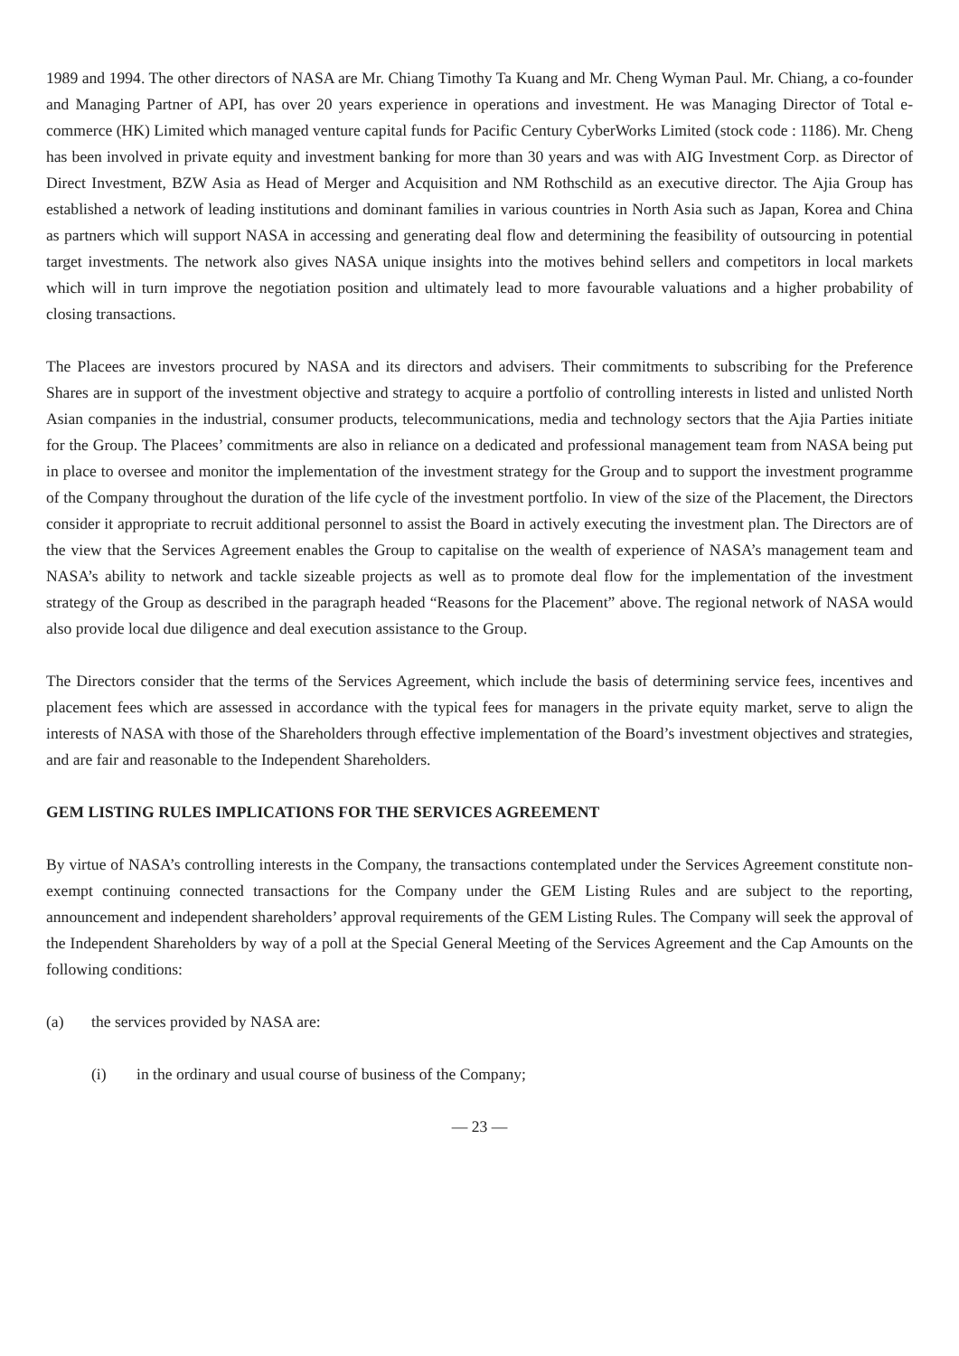1989 and 1994. The other directors of NASA are Mr. Chiang Timothy Ta Kuang and Mr. Cheng Wyman Paul. Mr. Chiang, a co-founder and Managing Partner of API, has over 20 years experience in operations and investment. He was Managing Director of Total e-commerce (HK) Limited which managed venture capital funds for Pacific Century CyberWorks Limited (stock code : 1186). Mr. Cheng has been involved in private equity and investment banking for more than 30 years and was with AIG Investment Corp. as Director of Direct Investment, BZW Asia as Head of Merger and Acquisition and NM Rothschild as an executive director. The Ajia Group has established a network of leading institutions and dominant families in various countries in North Asia such as Japan, Korea and China as partners which will support NASA in accessing and generating deal flow and determining the feasibility of outsourcing in potential target investments. The network also gives NASA unique insights into the motives behind sellers and competitors in local markets which will in turn improve the negotiation position and ultimately lead to more favourable valuations and a higher probability of closing transactions.
The Placees are investors procured by NASA and its directors and advisers. Their commitments to subscribing for the Preference Shares are in support of the investment objective and strategy to acquire a portfolio of controlling interests in listed and unlisted North Asian companies in the industrial, consumer products, telecommunications, media and technology sectors that the Ajia Parties initiate for the Group. The Placees’ commitments are also in reliance on a dedicated and professional management team from NASA being put in place to oversee and monitor the implementation of the investment strategy for the Group and to support the investment programme of the Company throughout the duration of the life cycle of the investment portfolio. In view of the size of the Placement, the Directors consider it appropriate to recruit additional personnel to assist the Board in actively executing the investment plan. The Directors are of the view that the Services Agreement enables the Group to capitalise on the wealth of experience of NASA’s management team and NASA’s ability to network and tackle sizeable projects as well as to promote deal flow for the implementation of the investment strategy of the Group as described in the paragraph headed “Reasons for the Placement” above. The regional network of NASA would also provide local due diligence and deal execution assistance to the Group.
The Directors consider that the terms of the Services Agreement, which include the basis of determining service fees, incentives and placement fees which are assessed in accordance with the typical fees for managers in the private equity market, serve to align the interests of NASA with those of the Shareholders through effective implementation of the Board’s investment objectives and strategies, and are fair and reasonable to the Independent Shareholders.
GEM LISTING RULES IMPLICATIONS FOR THE SERVICES AGREEMENT
By virtue of NASA’s controlling interests in the Company, the transactions contemplated under the Services Agreement constitute non-exempt continuing connected transactions for the Company under the GEM Listing Rules and are subject to the reporting, announcement and independent shareholders’ approval requirements of the GEM Listing Rules. The Company will seek the approval of the Independent Shareholders by way of a poll at the Special General Meeting of the Services Agreement and the Cap Amounts on the following conditions:
(a) the services provided by NASA are:
(i) in the ordinary and usual course of business of the Company;
— 23 —